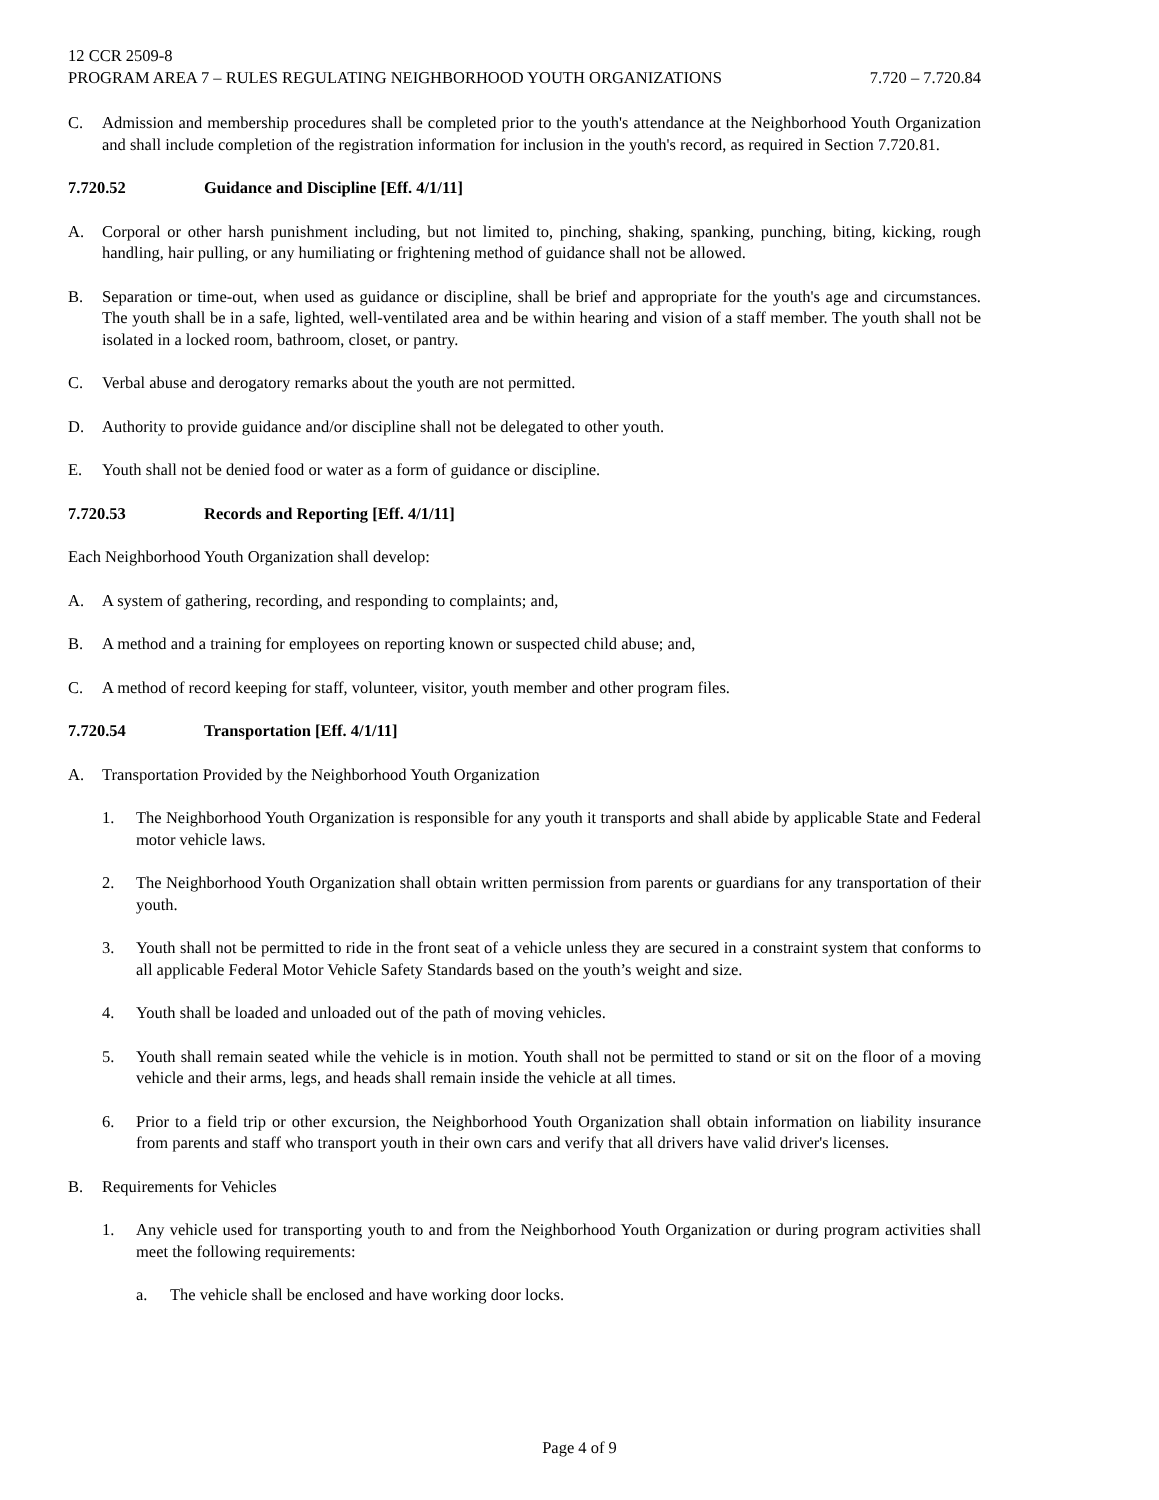12 CCR 2509-8
PROGRAM AREA 7 – RULES REGULATING NEIGHBORHOOD YOUTH ORGANIZATIONS 7.720 – 7.720.84
C. Admission and membership procedures shall be completed prior to the youth's attendance at the Neighborhood Youth Organization and shall include completion of the registration information for inclusion in the youth's record, as required in Section 7.720.81.
7.720.52 Guidance and Discipline [Eff. 4/1/11]
A. Corporal or other harsh punishment including, but not limited to, pinching, shaking, spanking, punching, biting, kicking, rough handling, hair pulling, or any humiliating or frightening method of guidance shall not be allowed.
B. Separation or time-out, when used as guidance or discipline, shall be brief and appropriate for the youth's age and circumstances. The youth shall be in a safe, lighted, well-ventilated area and be within hearing and vision of a staff member. The youth shall not be isolated in a locked room, bathroom, closet, or pantry.
C. Verbal abuse and derogatory remarks about the youth are not permitted.
D. Authority to provide guidance and/or discipline shall not be delegated to other youth.
E. Youth shall not be denied food or water as a form of guidance or discipline.
7.720.53 Records and Reporting [Eff. 4/1/11]
Each Neighborhood Youth Organization shall develop:
A. A system of gathering, recording, and responding to complaints; and,
B. A method and a training for employees on reporting known or suspected child abuse; and,
C. A method of record keeping for staff, volunteer, visitor, youth member and other program files.
7.720.54 Transportation [Eff. 4/1/11]
A. Transportation Provided by the Neighborhood Youth Organization
1. The Neighborhood Youth Organization is responsible for any youth it transports and shall abide by applicable State and Federal motor vehicle laws.
2. The Neighborhood Youth Organization shall obtain written permission from parents or guardians for any transportation of their youth.
3. Youth shall not be permitted to ride in the front seat of a vehicle unless they are secured in a constraint system that conforms to all applicable Federal Motor Vehicle Safety Standards based on the youth’s weight and size.
4. Youth shall be loaded and unloaded out of the path of moving vehicles.
5. Youth shall remain seated while the vehicle is in motion. Youth shall not be permitted to stand or sit on the floor of a moving vehicle and their arms, legs, and heads shall remain inside the vehicle at all times.
6. Prior to a field trip or other excursion, the Neighborhood Youth Organization shall obtain information on liability insurance from parents and staff who transport youth in their own cars and verify that all drivers have valid driver's licenses.
B. Requirements for Vehicles
1. Any vehicle used for transporting youth to and from the Neighborhood Youth Organization or during program activities shall meet the following requirements:
a. The vehicle shall be enclosed and have working door locks.
Page 4 of 9